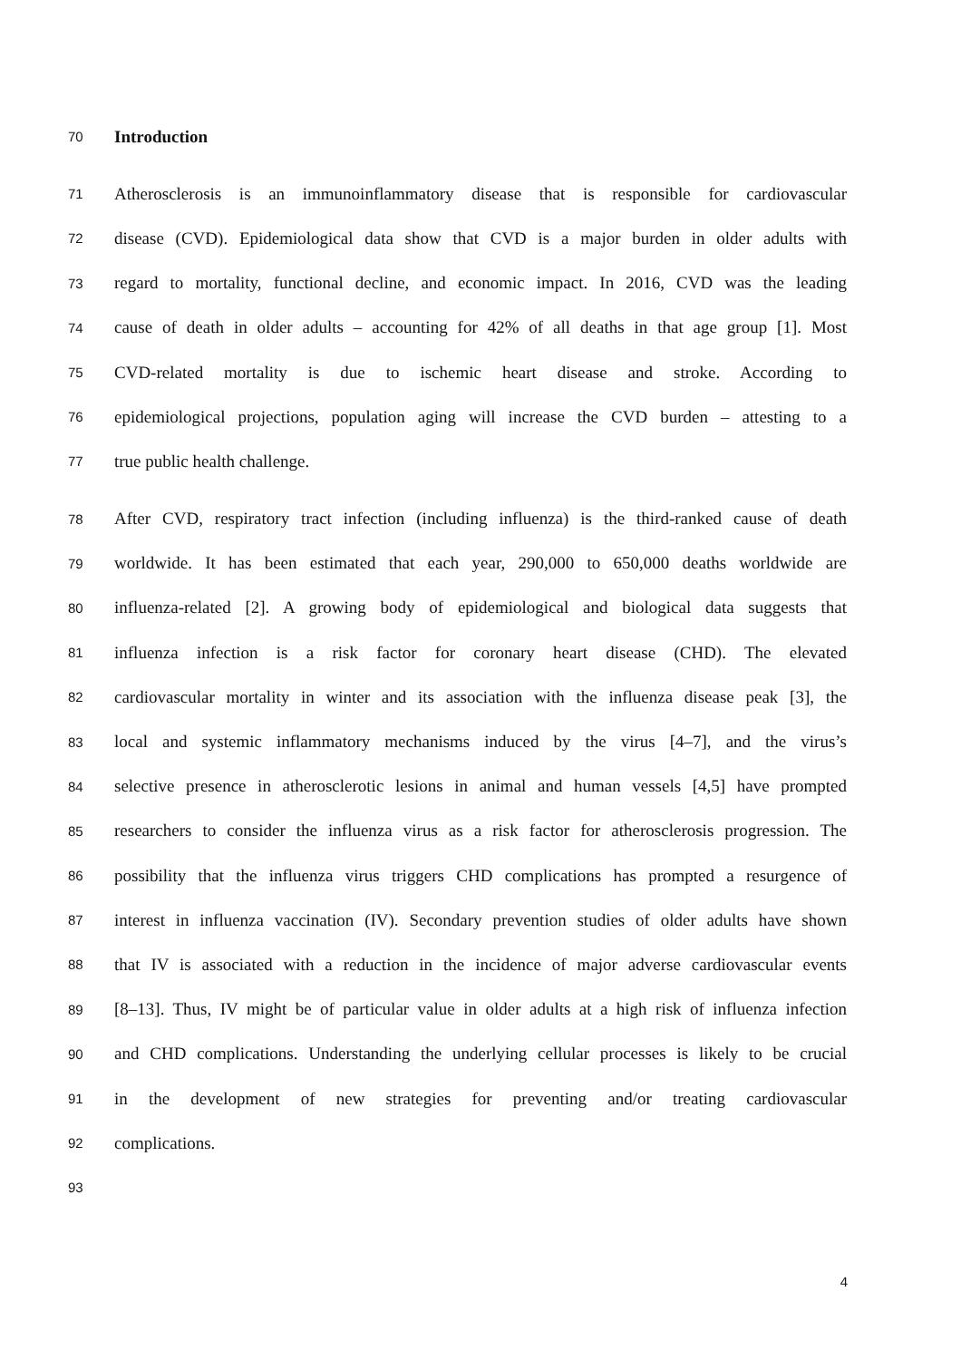70 Introduction
71 Atherosclerosis is an immunoinflammatory disease that is responsible for cardiovascular
72 disease (CVD). Epidemiological data show that CVD is a major burden in older adults with
73 regard to mortality, functional decline, and economic impact. In 2016, CVD was the leading
74 cause of death in older adults – accounting for 42% of all deaths in that age group [1]. Most
75 CVD-related mortality is due to ischemic heart disease and stroke. According to
76 epidemiological projections, population aging will increase the CVD burden – attesting to a
77 true public health challenge.
78 After CVD, respiratory tract infection (including influenza) is the third-ranked cause of death
79 worldwide. It has been estimated that each year, 290,000 to 650,000 deaths worldwide are
80 influenza-related [2]. A growing body of epidemiological and biological data suggests that
81 influenza infection is a risk factor for coronary heart disease (CHD). The elevated
82 cardiovascular mortality in winter and its association with the influenza disease peak [3], the
83 local and systemic inflammatory mechanisms induced by the virus [4–7], and the virus’s
84 selective presence in atherosclerotic lesions in animal and human vessels [4,5] have prompted
85 researchers to consider the influenza virus as a risk factor for atherosclerosis progression. The
86 possibility that the influenza virus triggers CHD complications has prompted a resurgence of
87 interest in influenza vaccination (IV). Secondary prevention studies of older adults have shown
88 that IV is associated with a reduction in the incidence of major adverse cardiovascular events
89 [8–13]. Thus, IV might be of particular value in older adults at a high risk of influenza infection
90 and CHD complications. Understanding the underlying cellular processes is likely to be crucial
91 in the development of new strategies for preventing and/or treating cardiovascular
92 complications.
93
4